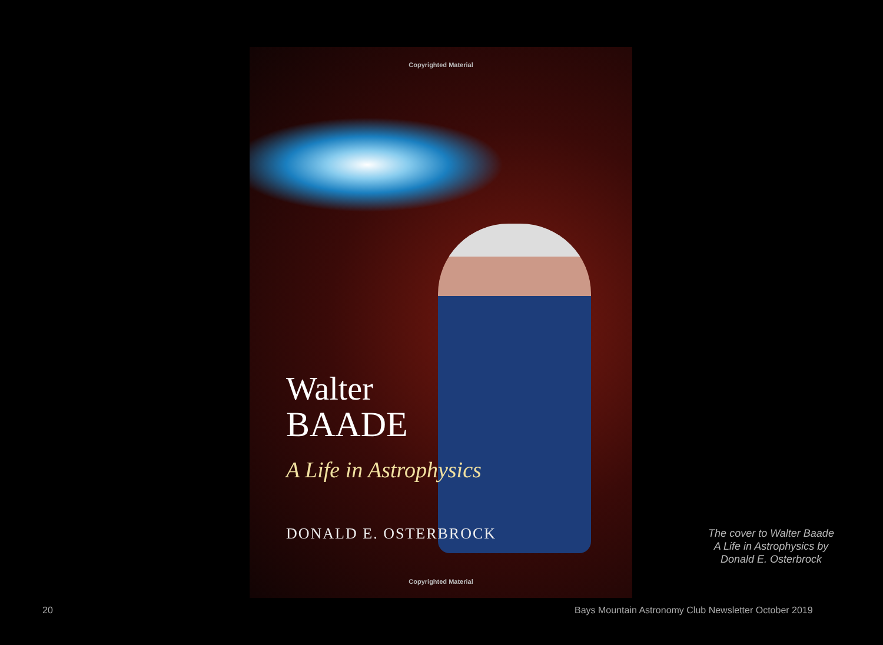Copyrighted Material
Walter
BAADE
A Life in Astrophysics
DONALD E. OSTERBROCK
Copyrighted Material
The cover to Walter Baade A Life in Astrophysics by Donald E. Osterbrock
20
Bays Mountain Astronomy Club Newsletter October 2019